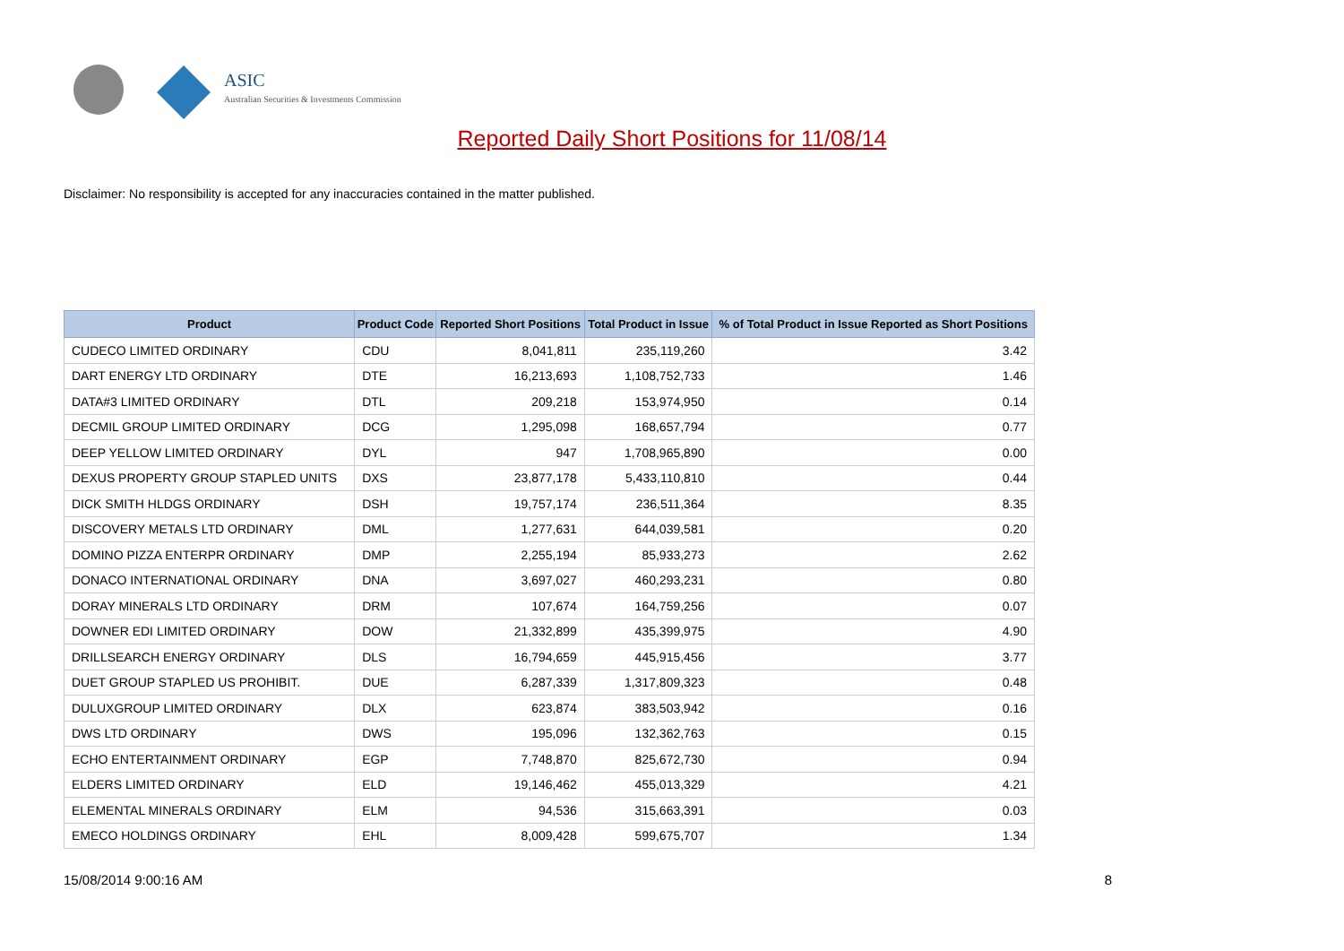ASIC
Australian Securities & Investments Commission
Reported Daily Short Positions for 11/08/14
Disclaimer: No responsibility is accepted for any inaccuracies contained in the matter published.
| Product | Product Code | Reported Short Positions | Total Product in Issue | % of Total Product in Issue Reported as Short Positions |
| --- | --- | --- | --- | --- |
| CUDECO LIMITED ORDINARY | CDU | 8,041,811 | 235,119,260 | 3.42 |
| DART ENERGY LTD ORDINARY | DTE | 16,213,693 | 1,108,752,733 | 1.46 |
| DATA#3 LIMITED ORDINARY | DTL | 209,218 | 153,974,950 | 0.14 |
| DECMIL GROUP LIMITED ORDINARY | DCG | 1,295,098 | 168,657,794 | 0.77 |
| DEEP YELLOW LIMITED ORDINARY | DYL | 947 | 1,708,965,890 | 0.00 |
| DEXUS PROPERTY GROUP STAPLED UNITS | DXS | 23,877,178 | 5,433,110,810 | 0.44 |
| DICK SMITH HLDGS ORDINARY | DSH | 19,757,174 | 236,511,364 | 8.35 |
| DISCOVERY METALS LTD ORDINARY | DML | 1,277,631 | 644,039,581 | 0.20 |
| DOMINO PIZZA ENTERPR ORDINARY | DMP | 2,255,194 | 85,933,273 | 2.62 |
| DONACO INTERNATIONAL ORDINARY | DNA | 3,697,027 | 460,293,231 | 0.80 |
| DORAY MINERALS LTD ORDINARY | DRM | 107,674 | 164,759,256 | 0.07 |
| DOWNER EDI LIMITED ORDINARY | DOW | 21,332,899 | 435,399,975 | 4.90 |
| DRILLSEARCH ENERGY ORDINARY | DLS | 16,794,659 | 445,915,456 | 3.77 |
| DUET GROUP STAPLED US PROHIBIT. | DUE | 6,287,339 | 1,317,809,323 | 0.48 |
| DULUXGROUP LIMITED ORDINARY | DLX | 623,874 | 383,503,942 | 0.16 |
| DWS LTD ORDINARY | DWS | 195,096 | 132,362,763 | 0.15 |
| ECHO ENTERTAINMENT ORDINARY | EGP | 7,748,870 | 825,672,730 | 0.94 |
| ELDERS LIMITED ORDINARY | ELD | 19,146,462 | 455,013,329 | 4.21 |
| ELEMENTAL MINERALS ORDINARY | ELM | 94,536 | 315,663,391 | 0.03 |
| EMECO HOLDINGS ORDINARY | EHL | 8,009,428 | 599,675,707 | 1.34 |
15/08/2014 9:00:16 AM 8